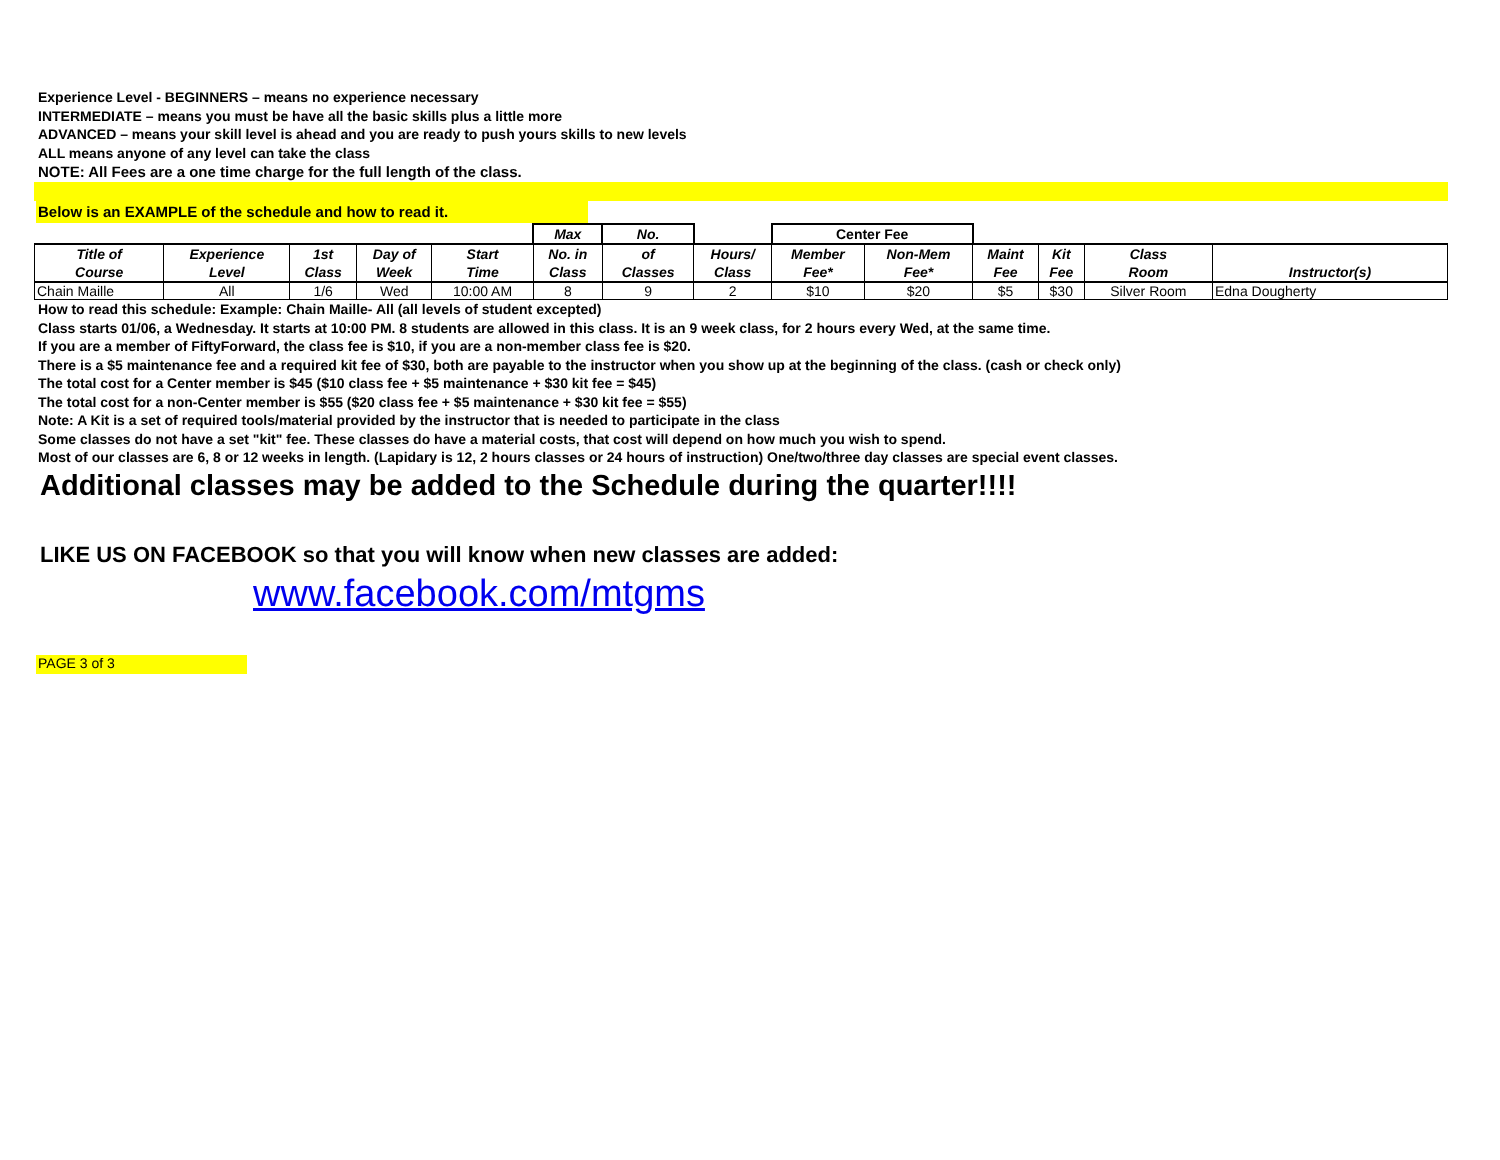Experience Level - BEGINNERS – means no experience necessary
INTERMEDIATE – means you must be have all the basic skills plus a little more
ADVANCED – means your skill level is ahead and you are ready to push yours skills to new levels
ALL means anyone of any level can take the class
NOTE: All Fees are a one time charge for the full length of the class.
Below is an EXAMPLE of the schedule and how to read it.
| | | | | | Max | No. | | Center Fee | | | | | |
| --- | --- | --- | --- | --- | --- | --- | --- | --- | --- | --- | --- | --- | --- |
| Title of Course | Experience Level | 1st Class | Day of Week | Start Time | No. in Class | of Classes | Hours/ Class | Member Fee* | Non-Mem Fee* | Maint Fee | Kit Fee | Class Room | Instructor(s) |
| Chain Maille | All | 1/6 | Wed | 10:00 AM | 8 | 9 | 2 | $10 | $20 | $5 | $30 | Silver Room | Edna Dougherty |
How to read this schedule: Example: Chain Maille- All (all levels of student excepted)
Class starts 01/06, a Wednesday. It starts at 10:00 PM. 8 students are allowed in this class. It is an 9 week class, for 2 hours every Wed, at the same time.
If you are a member of FiftyForward, the class fee is $10, if you are a non-member class fee is $20.
There is a $5 maintenance fee and a required kit fee of $30, both are payable to the instructor when you show up at the beginning of the class. (cash or check only)
The total cost for a Center member is $45 ($10 class fee + $5 maintenance + $30 kit fee = $45)
The total cost for a non-Center member is $55 ($20 class fee + $5 maintenance + $30 kit fee = $55)
Note: A Kit is a set of required tools/material provided by the instructor that is needed to participate in the class
Some classes do not have a set "kit" fee. These classes do have a material costs, that cost will depend on how much you wish to spend.
Most of our classes are 6, 8 or 12 weeks in length. (Lapidary is 12, 2 hours classes or 24 hours of instruction) One/two/three day classes are special event classes.
Additional classes may be added to the Schedule during the quarter!!!!
LIKE US ON FACEBOOK so that you will know when new classes are added:
www.facebook.com/mtgms
PAGE 3 of 3